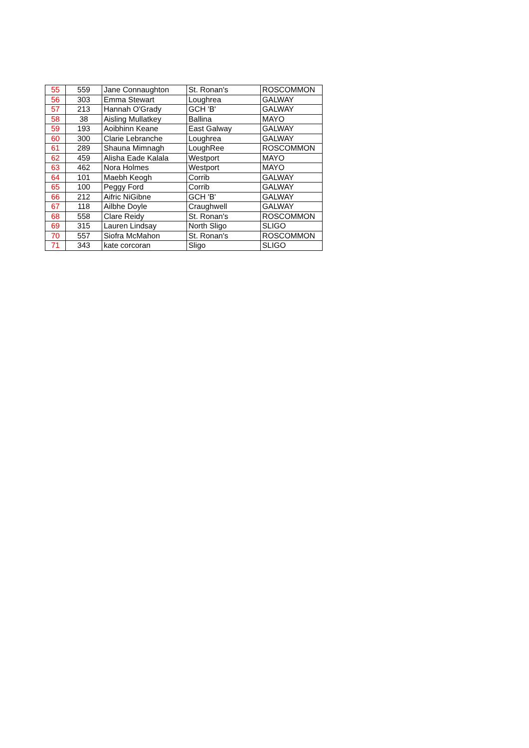| 55 | 559 | Jane Connaughton | St. Ronan's | ROSCOMMON |
| 56 | 303 | Emma Stewart | Loughrea | GALWAY |
| 57 | 213 | Hannah O'Grady | GCH 'B' | GALWAY |
| 58 | 38 | Aisling Mullatkey | Ballina | MAYO |
| 59 | 193 | Aoibhinn Keane | East Galway | GALWAY |
| 60 | 300 | Clarie Lebranche | Loughrea | GALWAY |
| 61 | 289 | Shauna Mimnagh | LoughRee | ROSCOMMON |
| 62 | 459 | Alisha Eade Kalala | Westport | MAYO |
| 63 | 462 | Nora Holmes | Westport | MAYO |
| 64 | 101 | Maebh Keogh | Corrib | GALWAY |
| 65 | 100 | Peggy Ford | Corrib | GALWAY |
| 66 | 212 | Aifric NiGibne | GCH 'B' | GALWAY |
| 67 | 118 | Ailbhe Doyle | Craughwell | GALWAY |
| 68 | 558 | Clare Reidy | St. Ronan's | ROSCOMMON |
| 69 | 315 | Lauren Lindsay | North Sligo | SLIGO |
| 70 | 557 | Siofra McMahon | St. Ronan's | ROSCOMMON |
| 71 | 343 | kate corcoran | Sligo | SLIGO |